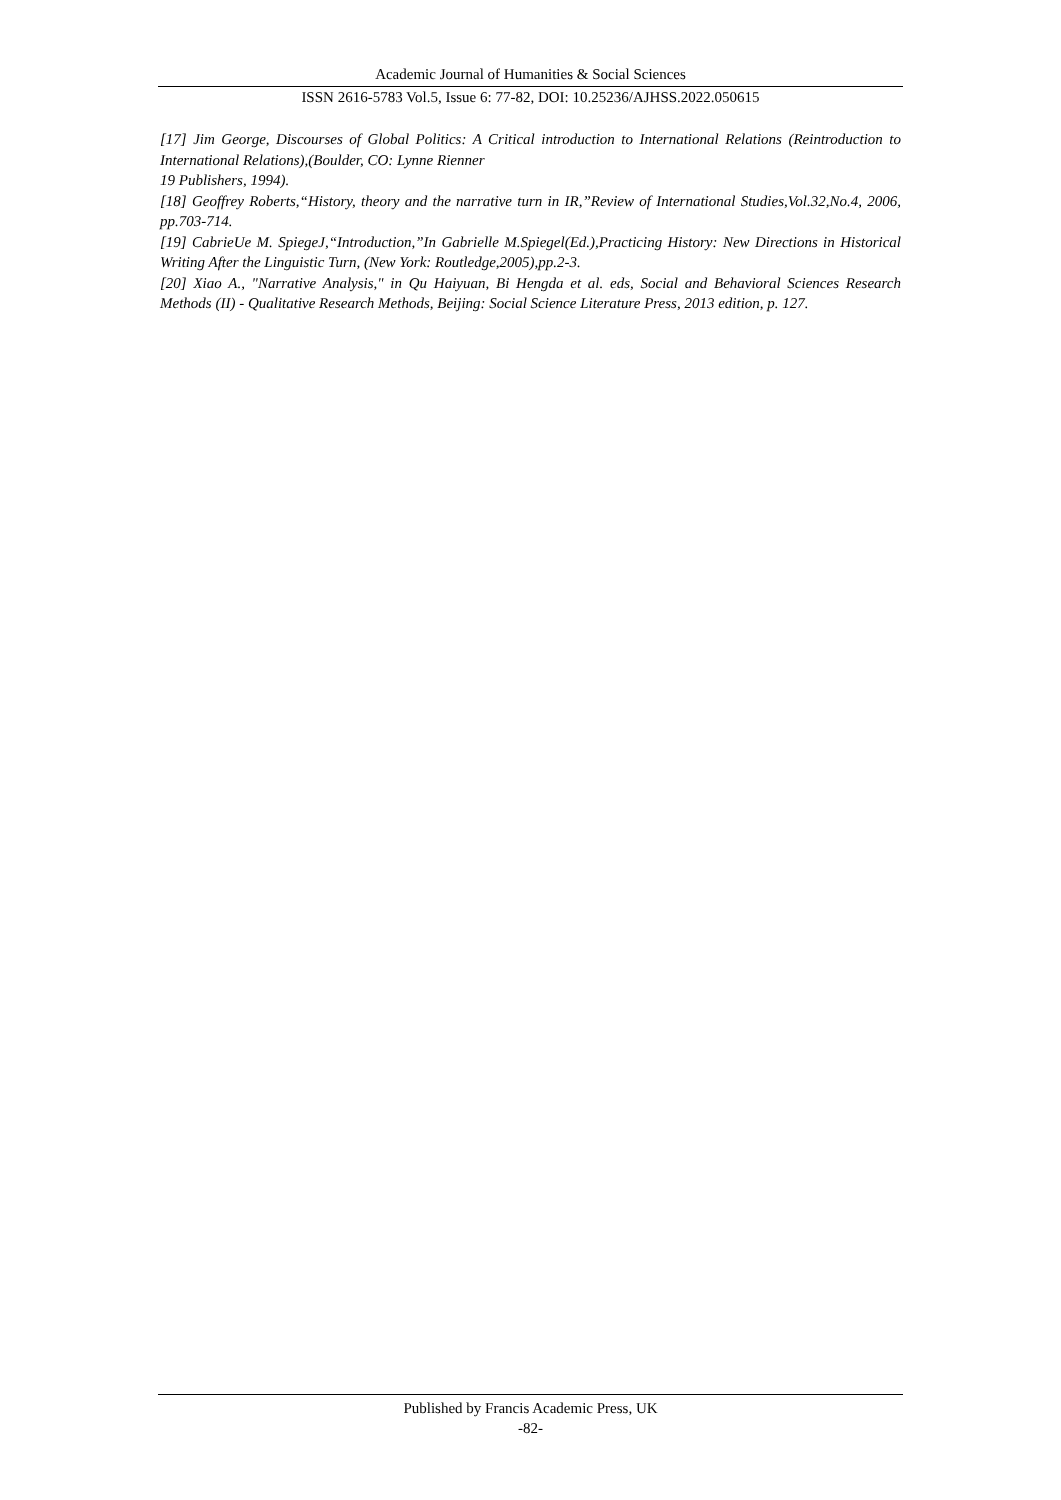Academic Journal of Humanities & Social Sciences
ISSN 2616-5783 Vol.5, Issue 6: 77-82, DOI: 10.25236/AJHSS.2022.050615
[17] Jim George, Discourses of Global Politics: A Critical introduction to International Relations (Reintroduction to International Relations),(Boulder, CO: Lynne Rienner
19 Publishers, 1994).
[18] Geoffrey Roberts,“History, theory and the narrative turn in IR,”Review of International Studies,Vol.32,No.4, 2006, pp.703-714.
[19] CabrieUe M. SpiegeJ,“Introduction,”In Gabrielle M.Spiegel(Ed.),Practicing History: New Directions in Historical Writing After the Linguistic Turn, (New York: Routledge,2005),pp.2-3.
[20] Xiao A., "Narrative Analysis," in Qu Haiyuan, Bi Hengda et al. eds, Social and Behavioral Sciences Research Methods (II) - Qualitative Research Methods, Beijing: Social Science Literature Press, 2013 edition, p. 127.
Published by Francis Academic Press, UK
-82-